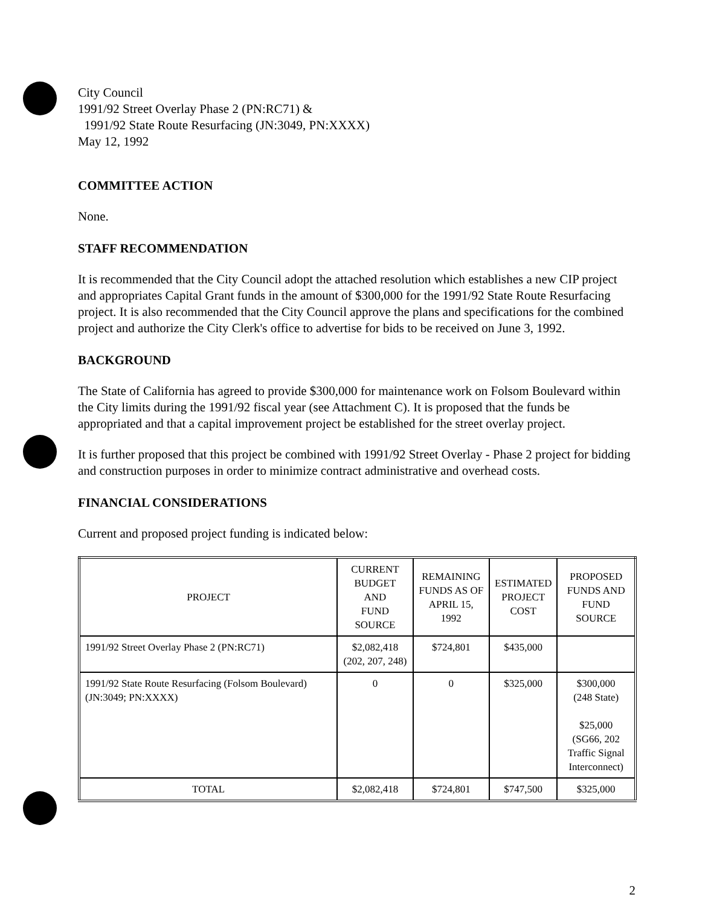City Council
1991/92 Street Overlay Phase 2 (PN:RC71) &
1991/92 State Route Resurfacing (JN:3049, PN:XXXX)
May 12, 1992
COMMITTEE ACTION
None.
STAFF RECOMMENDATION
It is recommended that the City Council adopt the attached resolution which establishes a new CIP project and appropriates Capital Grant funds in the amount of $300,000 for the 1991/92 State Route Resurfacing project. It is also recommended that the City Council approve the plans and specifications for the combined project and authorize the City Clerk's office to advertise for bids to be received on June 3, 1992.
BACKGROUND
The State of California has agreed to provide $300,000 for maintenance work on Folsom Boulevard within the City limits during the 1991/92 fiscal year (see Attachment C). It is proposed that the funds be appropriated and that a capital improvement project be established for the street overlay project.
It is further proposed that this project be combined with 1991/92 Street Overlay - Phase 2 project for bidding and construction purposes in order to minimize contract administrative and overhead costs.
FINANCIAL CONSIDERATIONS
Current and proposed project funding is indicated below:
| PROJECT | CURRENT BUDGET AND FUND SOURCE | REMAINING FUNDS AS OF APRIL 15, 1992 | ESTIMATED PROJECT COST | PROPOSED FUNDS AND FUND SOURCE |
| --- | --- | --- | --- | --- |
| 1991/92 Street Overlay Phase 2 (PN:RC71) | $2,082,418 (202, 207, 248) | $724,801 | $435,000 | |
| 1991/92 State Route Resurfacing (Folsom Boulevard) (JN:3049; PN:XXXX) | 0 | 0 | $325,000 | $300,000 (248 State) $25,000 (SG66, 202 Traffic Signal Interconnect) |
| TOTAL | $2,082,418 | $724,801 | $747,500 | $325,000 |
2